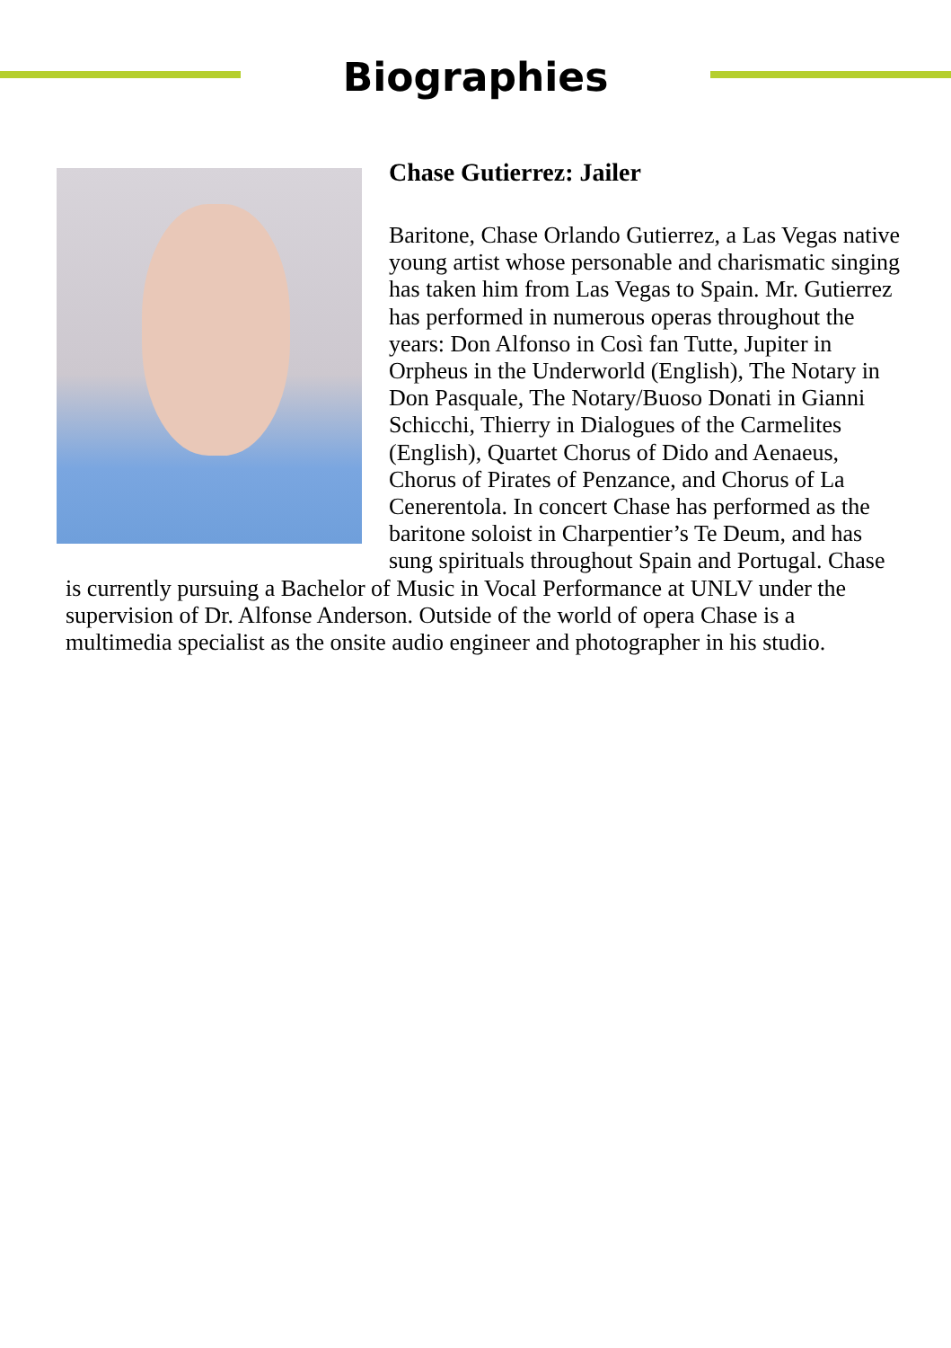Biographies
Chase Gutierrez: Jailer
Baritone, Chase Orlando Gutierrez, a Las Vegas native young artist whose personable and charismatic singing has taken him from Las Vegas to Spain. Mr. Gutierrez has performed in numerous operas throughout the years: Don Alfonso in Così fan Tutte, Jupiter in Orpheus in the Underworld (English), The Notary in Don Pasquale, The Notary/Buoso Donati in Gianni Schicchi, Thierry in Dialogues of the Carmelites (English), Quartet Chorus of Dido and Aenaeus, Chorus of Pirates of Penzance, and Chorus of La Cenerentola. In concert Chase has performed as the baritone soloist in Charpentier’s Te Deum, and has sung spirituals throughout Spain and Portugal. Chase is currently pursuing a Bachelor of Music in Vocal Performance at UNLV under the supervision of Dr. Alfonse Anderson. Outside of the world of opera Chase is a multimedia specialist as the onsite audio engineer and photographer in his studio.